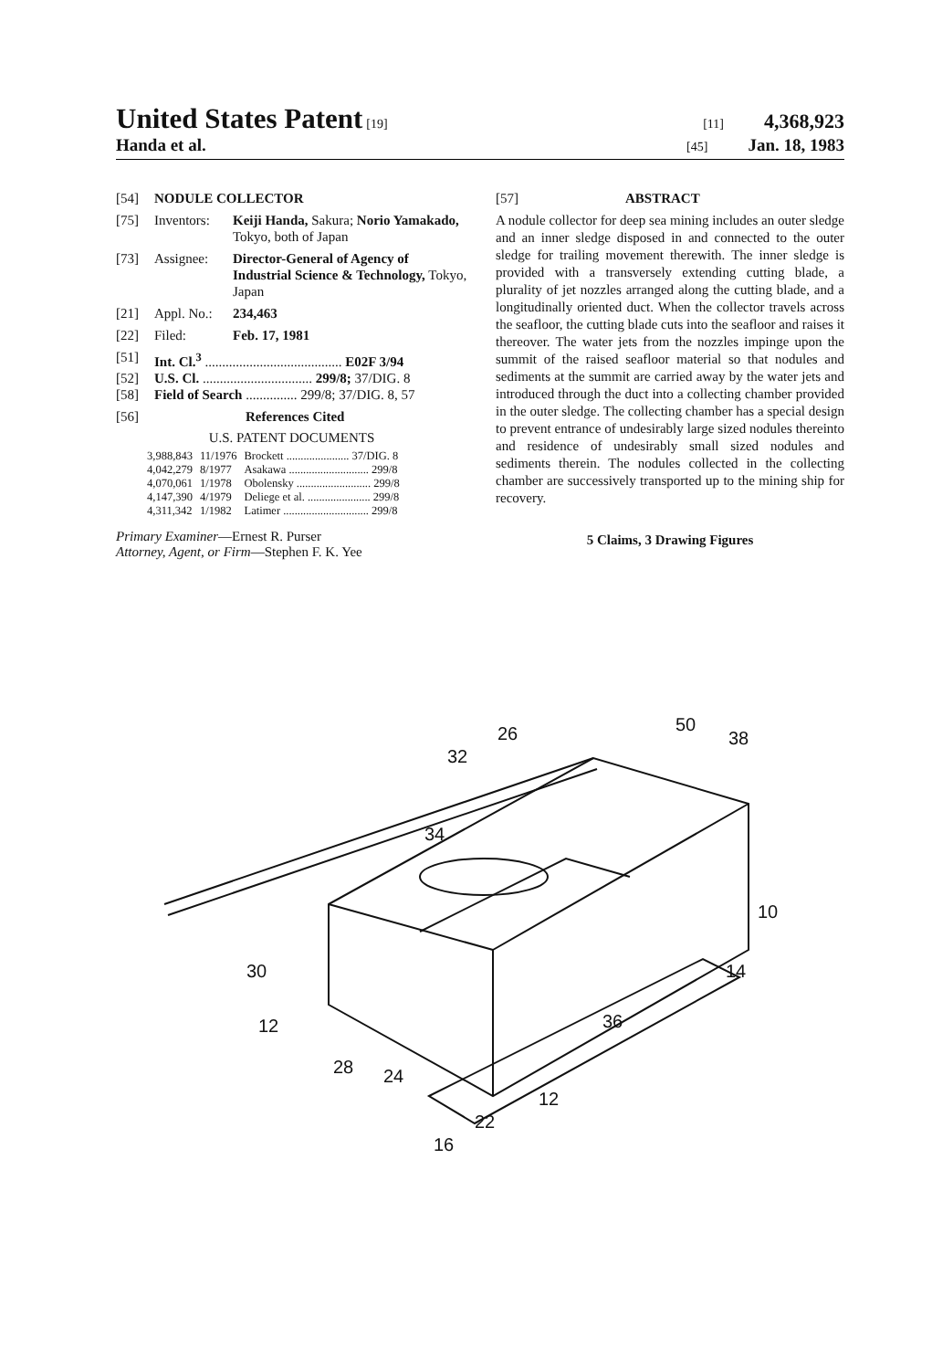United States Patent [19] [11] 4,368,923
Handa et al. [45] Jan. 18, 1983
[54] NODULE COLLECTOR
[75] Inventors: Keiji Handa, Sakura; Norio Yamakado, Tokyo, both of Japan
[73] Assignee: Director-General of Agency of Industrial Science & Technology, Tokyo, Japan
[21] Appl. No.: 234,463
[22] Filed: Feb. 17, 1981
[51] Int. Cl.<sup>3</sup> ........................................ E02F 3/94
[52] U.S. Cl. ................................ 299/8; 37/DIG. 8
[58] Field of Search ............... 299/8; 37/DIG. 8, 57
[56] References Cited
U.S. PATENT DOCUMENTS
| 3,988,843 | 11/1976 | Brockett ...................... 37/DIG. 8 |
| 4,042,279 | 8/1977 | Asakawa ............................ 299/8 |
| 4,070,061 | 1/1978 | Obolensky .......................... 299/8 |
| 4,147,390 | 4/1979 | Deliege et al. ...................... 299/8 |
| 4,311,342 | 1/1982 | Latimer .............................. 299/8 |
Primary Examiner—Ernest R. Purser
Attorney, Agent, or Firm—Stephen F. K. Yee
[57] ABSTRACT
A nodule collector for deep sea mining includes an outer sledge and an inner sledge disposed in and connected to the outer sledge for trailing movement therewith. The inner sledge is provided with a transversely extending cutting blade, a plurality of jet nozzles arranged along the cutting blade, and a longitudinally oriented duct. When the collector travels across the seafloor, the cutting blade cuts into the seafloor and raises it thereover. The water jets from the nozzles impinge upon the summit of the raised seafloor material so that nodules and sediments at the summit are carried away by the water jets and introduced through the duct into a collecting chamber provided in the outer sledge. The collecting chamber has a special design to prevent entrance of undesirably large sized nodules thereinto and residence of undesirably small sized nodules and sediments therein. The nodules collected in the collecting chamber are successively transported up to the mining ship for recovery.
5 Claims, 3 Drawing Figures
50
38
26
32
34
30
10
14
12
36
28
24
12
22
16